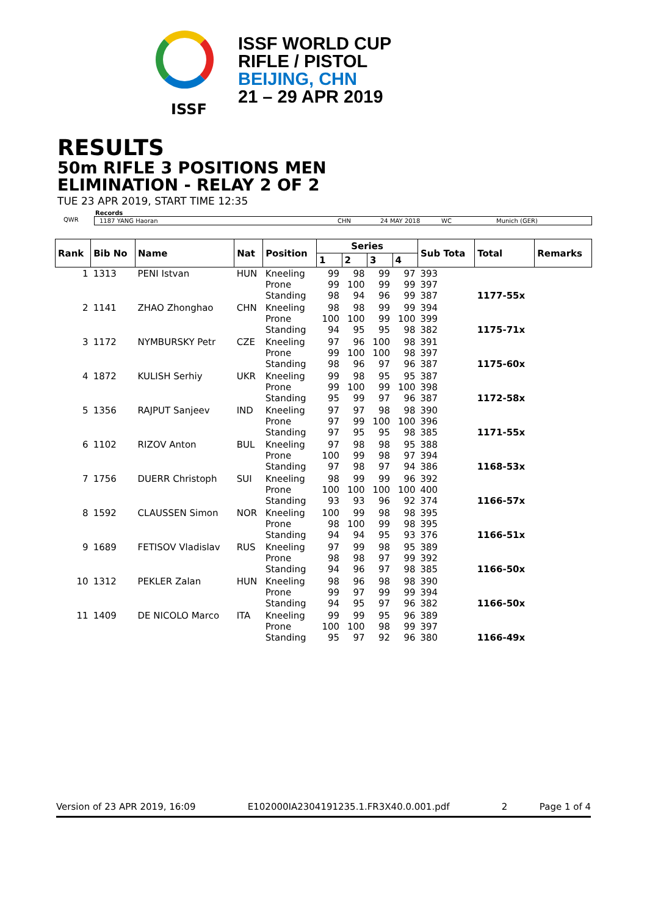ISSF
ISSF WORLD CUP
RIFLE / PISTOL
BEIJING, CHN
21 – 29 APR 2019
RESULTS
50m RIFLE 3 POSITIONS MEN
ELIMINATION - RELAY 2 OF 2
TUE 23 APR 2019, START TIME 12:35
Records
QWR 1187 YANG Haoran CHN 24 MAY 2018 WC Munich (GER)
| Rank | Bib No | Name | Nat | Position | Series | | | | Sub Tota | Total | Remarks |
| --- | --- | --- | --- | --- | --- | --- | --- | --- | --- | --- | --- |
| | | | | | 1 | 2 | 3 | 4 | | | |
| 1 | 1313 | PENI Istvan | HUN | Kneeling Prone Standing | 99 99 98 | 98 100 94 | 99 99 96 | 97 99 99 | 393 397 387 | 1177-55x | |
| 2 | 1141 | ZHAO Zhonghao | CHN | Kneeling Prone Standing | 98 100 94 | 98 100 95 | 99 99 95 | 99 100 98 | 394 399 382 | 1175-71x | |
| 3 | 1172 | NYMBURSKY Petr | CZE | Kneeling Prone Standing | 97 99 98 | 96 100 96 | 100 100 97 | 98 98 96 | 391 397 387 | 1175-60x | |
| 4 | 1872 | KULISH Serhiy | UKR | Kneeling Prone Standing | 99 99 95 | 98 100 99 | 95 99 97 | 95 100 96 | 387 398 387 | 1172-58x | |
| 5 | 1356 | RAJPUT Sanjeev | IND | Kneeling Prone Standing | 97 97 97 | 97 99 95 | 98 100 95 | 98 100 98 | 390 396 385 | 1171-55x | |
| 6 | 1102 | RIZOV Anton | BUL | Kneeling Prone Standing | 97 100 97 | 98 99 98 | 98 98 97 | 95 97 94 | 388 394 386 | 1168-53x | |
| 7 | 1756 | DUERR Christoph | SUI | Kneeling Prone Standing | 98 100 93 | 99 100 93 | 99 100 96 | 96 100 92 | 392 400 374 | 1166-57x | |
| 8 | 1592 | CLAUSSEN Simon | NOR | Kneeling Prone Standing | 100 98 94 | 99 100 94 | 98 99 95 | 98 98 93 | 395 395 376 | 1166-51x | |
| 9 | 1689 | FETISOV Vladislav | RUS | Kneeling Prone Standing | 97 98 94 | 99 98 96 | 98 97 97 | 95 99 98 | 389 392 385 | 1166-50x | |
| 10 | 1312 | PEKLER Zalan | HUN | Kneeling Prone Standing | 98 99 94 | 96 97 95 | 98 99 97 | 98 99 96 | 390 394 382 | 1166-50x | |
| 11 | 1409 | DE NICOLO Marco | ITA | Kneeling Prone Standing | 99 100 95 | 99 100 97 | 95 98 92 | 96 99 96 | 389 397 380 | 1166-49x | |
Version of 23 APR 2019, 16:09 E102000IA2304191235.1.FR3X40.0.001.pdf 2 Page 1 of 4